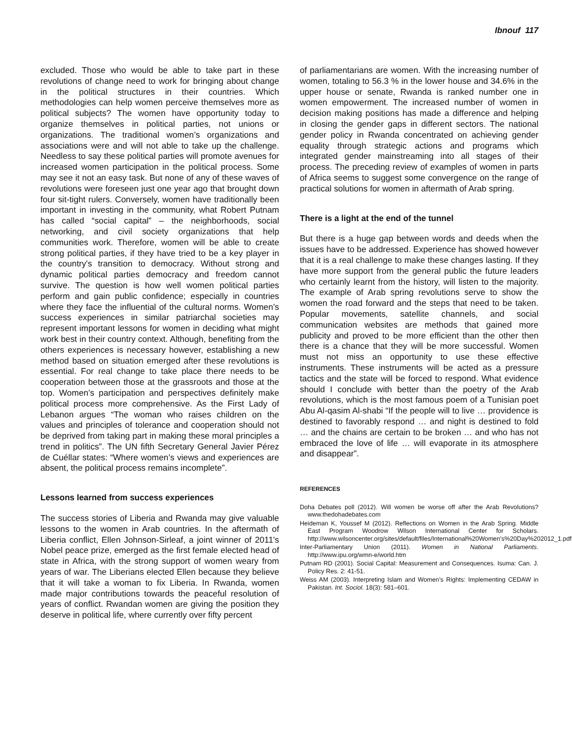Ibnouf 117
excluded. Those who would be able to take part in these revolutions of change need to work for bringing about change in the political structures in their countries. Which methodologies can help women perceive themselves more as political subjects? The women have opportunity today to organize themselves in political parties, not unions or organizations. The traditional women’s organizations and associations were and will not able to take up the challenge. Needless to say these political parties will promote avenues for increased women participation in the political process. Some may see it not an easy task. But none of any of these waves of revolutions were foreseen just one year ago that brought down four sit-tight rulers. Conversely, women have traditionally been important in investing in the community, what Robert Putnam has called “social capital” – the neighborhoods, social networking, and civil society organizations that help communities work. Therefore, women will be able to create strong political parties, if they have tried to be a key player in the country's transition to democracy. Without strong and dynamic political parties democracy and freedom cannot survive. The question is how well women political parties perform and gain public confidence; especially in countries where they face the influential of the cultural norms. Women’s success experiences in similar patriarchal societies may represent important lessons for women in deciding what might work best in their country context. Although, benefiting from the others experiences is necessary however, establishing a new method based on situation emerged after these revolutions is essential. For real change to take place there needs to be cooperation between those at the grassroots and those at the top. Women’s participation and perspectives definitely make political process more comprehensive. As the First Lady of Lebanon argues “The woman who raises children on the values and principles of tolerance and cooperation should not be deprived from taking part in making these moral principles a trend in politics”. The UN fifth Secretary General Javier Pérez de Cuéllar states: “Where women’s views and experiences are absent, the political process remains incomplete”.
Lessons learned from success experiences
The success stories of Liberia and Rwanda may give valuable lessons to the women in Arab countries. In the aftermath of Liberia conflict, Ellen Johnson-Sirleaf, a joint winner of 2011's Nobel peace prize, emerged as the first female elected head of state in Africa, with the strong support of women weary from years of war. The Liberians elected Ellen because they believe that it will take a woman to fix Liberia. In Rwanda, women made major contributions towards the peaceful resolution of years of conflict. Rwandan women are giving the position they deserve in political life, where currently over fifty percent
of parliamentarians are women. With the increasing number of women, totaling to 56.3 % in the lower house and 34.6% in the upper house or senate, Rwanda is ranked number one in women empowerment. The increased number of women in decision making positions has made a difference and helping in closing the gender gaps in different sectors. The national gender policy in Rwanda concentrated on achieving gender equality through strategic actions and programs which integrated gender mainstreaming into all stages of their process. The preceding review of examples of women in parts of Africa seems to suggest some convergence on the range of practical solutions for women in aftermath of Arab spring.
There is a light at the end of the tunnel
But there is a huge gap between words and deeds when the issues have to be addressed. Experience has showed however that it is a real challenge to make these changes lasting. If they have more support from the general public the future leaders who certainly learnt from the history, will listen to the majority. The example of Arab spring revolutions serve to show the women the road forward and the steps that need to be taken. Popular movements, satellite channels, and social communication websites are methods that gained more publicity and proved to be more efficient than the other then there is a chance that they will be more successful. Women must not miss an opportunity to use these effective instruments. These instruments will be acted as a pressure tactics and the state will be forced to respond. What evidence should I conclude with better than the poetry of the Arab revolutions, which is the most famous poem of a Tunisian poet Abu Al-qasim Al-shabi “If the people will to live … providence is destined to favorably respond … and night is destined to fold … and the chains are certain to be broken … and who has not embraced the love of life … will evaporate in its atmosphere and disappear”.
REFERENCES
Doha Debates poll (2012). Will women be worse off after the Arab Revolutions? www.thedohadebates.com
Heideman K, Youssef M (2012). Reflections on Women in the Arab Spring. Middle East Program Woodrow Wilson International Center for Scholars. http://www.wilsoncenter.org/sites/default/files/International%20Women's%20Day%202012_1.pdf
Inter-Parliamentary Union (2011). Women in National Parliaments. http://www.ipu.org/wmn-e/world.htm
Putnam RD (2001). Social Capital: Measurement and Consequences. Isuma: Can. J. Policy Res. 2: 41-51.
Weiss AM (2003). Interpreting Islam and Women’s Rights: Implementing CEDAW in Pakistan. Int. Sociol. 18(3): 581–601.